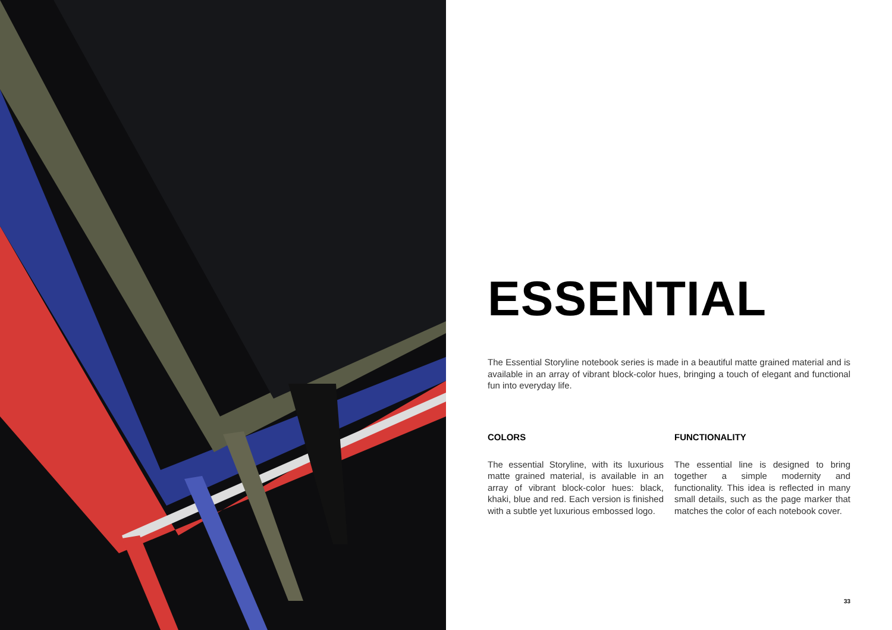ESSENTIAL
The Essential Storyline notebook series is made in a beautiful matte grained material and is available in an array of vibrant block-color hues, bringing a touch of elegant and functional fun into everyday life.
COLORS
The essential Storyline, with its luxurious matte grained material, is available in an array of vibrant block-color hues: black, khaki, blue and red. Each version is finished with a subtle yet luxurious embossed logo.
FUNCTIONALITY
The essential line is designed to bring together a simple modernity and functionality. This idea is reflected in many small details, such as the page marker that matches the color of each notebook cover.
33